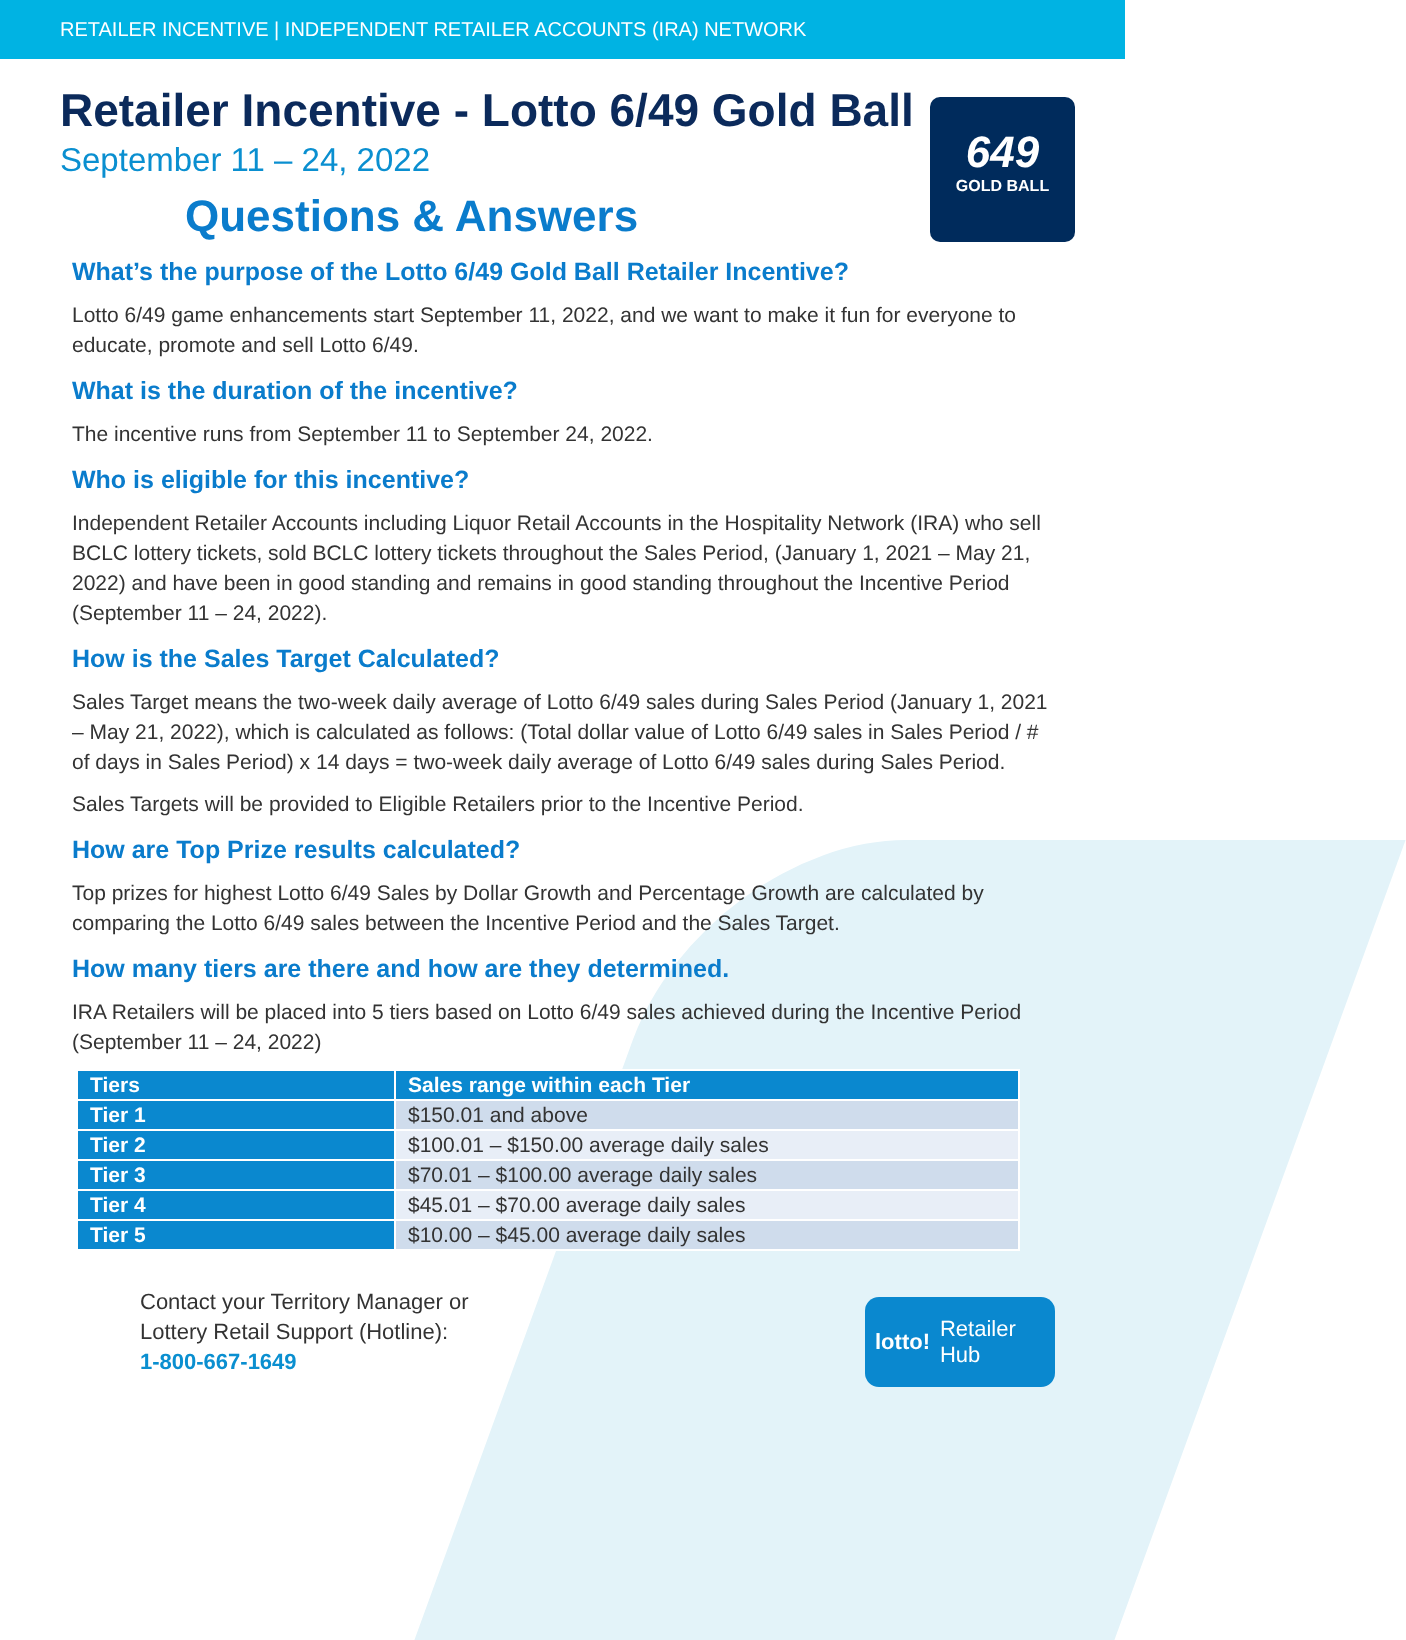RETAILER INCENTIVE | INDEPENDENT RETAILER ACCOUNTS (IRA) NETWORK
649
GOLD BALL
Retailer Incentive - Lotto 6/49 Gold Ball
September 11 – 24, 2022
Questions & Answers
What’s the purpose of the Lotto 6/49 Gold Ball Retailer Incentive?
Lotto 6/49 game enhancements start September 11, 2022, and we want to make it fun for everyone to educate, promote and sell Lotto 6/49.
What is the duration of the incentive?
The incentive runs from September 11 to September 24, 2022.
Who is eligible for this incentive?
Independent Retailer Accounts including Liquor Retail Accounts in the Hospitality Network (IRA) who sell BCLC lottery tickets, sold BCLC lottery tickets throughout the Sales Period, (January 1, 2021 – May 21, 2022) and have been in good standing and remains in good standing throughout the Incentive Period (September 11 – 24, 2022).
How is the Sales Target Calculated?
Sales Target means the two-week daily average of Lotto 6/49 sales during Sales Period (January 1, 2021 – May 21, 2022), which is calculated as follows: (Total dollar value of Lotto 6/49 sales in Sales Period / # of days in Sales Period) x 14 days = two-week daily average of Lotto 6/49 sales during Sales Period.
Sales Targets will be provided to Eligible Retailers prior to the Incentive Period.
How are Top Prize results calculated?
Top prizes for highest Lotto 6/49 Sales by Dollar Growth and Percentage Growth are calculated by comparing the Lotto 6/49 sales between the Incentive Period and the Sales Target.
How many tiers are there and how are they determined.
IRA Retailers will be placed into 5 tiers based on Lotto 6/49 sales achieved during the Incentive Period (September 11 – 24, 2022)
| Tiers | Sales range within each Tier |
| --- | --- |
| Tier 1 | $150.01 and above |
| Tier 2 | $100.01 – $150.00 average daily sales |
| Tier 3 | $70.01 – $100.00 average daily sales |
| Tier 4 | $45.01 – $70.00 average daily sales |
| Tier 5 | $10.00 – $45.00 average daily sales |
Contact your Territory Manager or
Lottery Retail Support (Hotline):
1-800-667-1649
lotto! Retailer
Hub